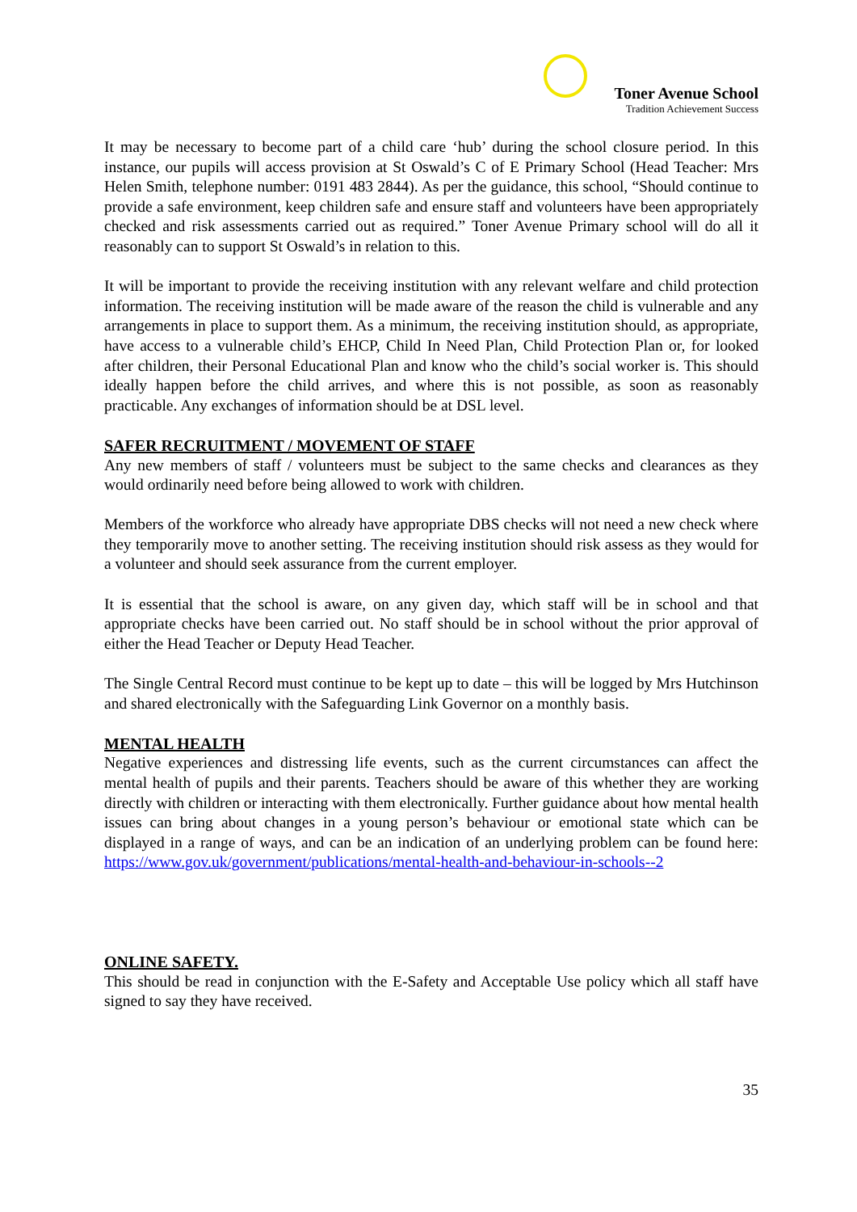Toner Avenue School
Tradition Achievement Success
It may be necessary to become part of a child care ‘hub’ during the school closure period. In this instance, our pupils will access provision at St Oswald’s C of E Primary School (Head Teacher: Mrs Helen Smith, telephone number: 0191 483 2844). As per the guidance, this school, “Should continue to provide a safe environment, keep children safe and ensure staff and volunteers have been appropriately checked and risk assessments carried out as required.” Toner Avenue Primary school will do all it reasonably can to support St Oswald’s in relation to this.
It will be important to provide the receiving institution with any relevant welfare and child protection information. The receiving institution will be made aware of the reason the child is vulnerable and any arrangements in place to support them. As a minimum, the receiving institution should, as appropriate, have access to a vulnerable child’s EHCP, Child In Need Plan, Child Protection Plan or, for looked after children, their Personal Educational Plan and know who the child’s social worker is. This should ideally happen before the child arrives, and where this is not possible, as soon as reasonably practicable. Any exchanges of information should be at DSL level.
SAFER RECRUITMENT / MOVEMENT OF STAFF
Any new members of staff / volunteers must be subject to the same checks and clearances as they would ordinarily need before being allowed to work with children.
Members of the workforce who already have appropriate DBS checks will not need a new check where they temporarily move to another setting. The receiving institution should risk assess as they would for a volunteer and should seek assurance from the current employer.
It is essential that the school is aware, on any given day, which staff will be in school and that appropriate checks have been carried out. No staff should be in school without the prior approval of either the Head Teacher or Deputy Head Teacher.
The Single Central Record must continue to be kept up to date – this will be logged by Mrs Hutchinson and shared electronically with the Safeguarding Link Governor on a monthly basis.
MENTAL HEALTH
Negative experiences and distressing life events, such as the current circumstances can affect the mental health of pupils and their parents. Teachers should be aware of this whether they are working directly with children or interacting with them electronically. Further guidance about how mental health issues can bring about changes in a young person’s behaviour or emotional state which can be displayed in a range of ways, and can be an indication of an underlying problem can be found here: https://www.gov.uk/government/publications/mental-health-and-behaviour-in-schools--2
ONLINE SAFETY.
This should be read in conjunction with the E-Safety and Acceptable Use policy which all staff have signed to say they have received.
35